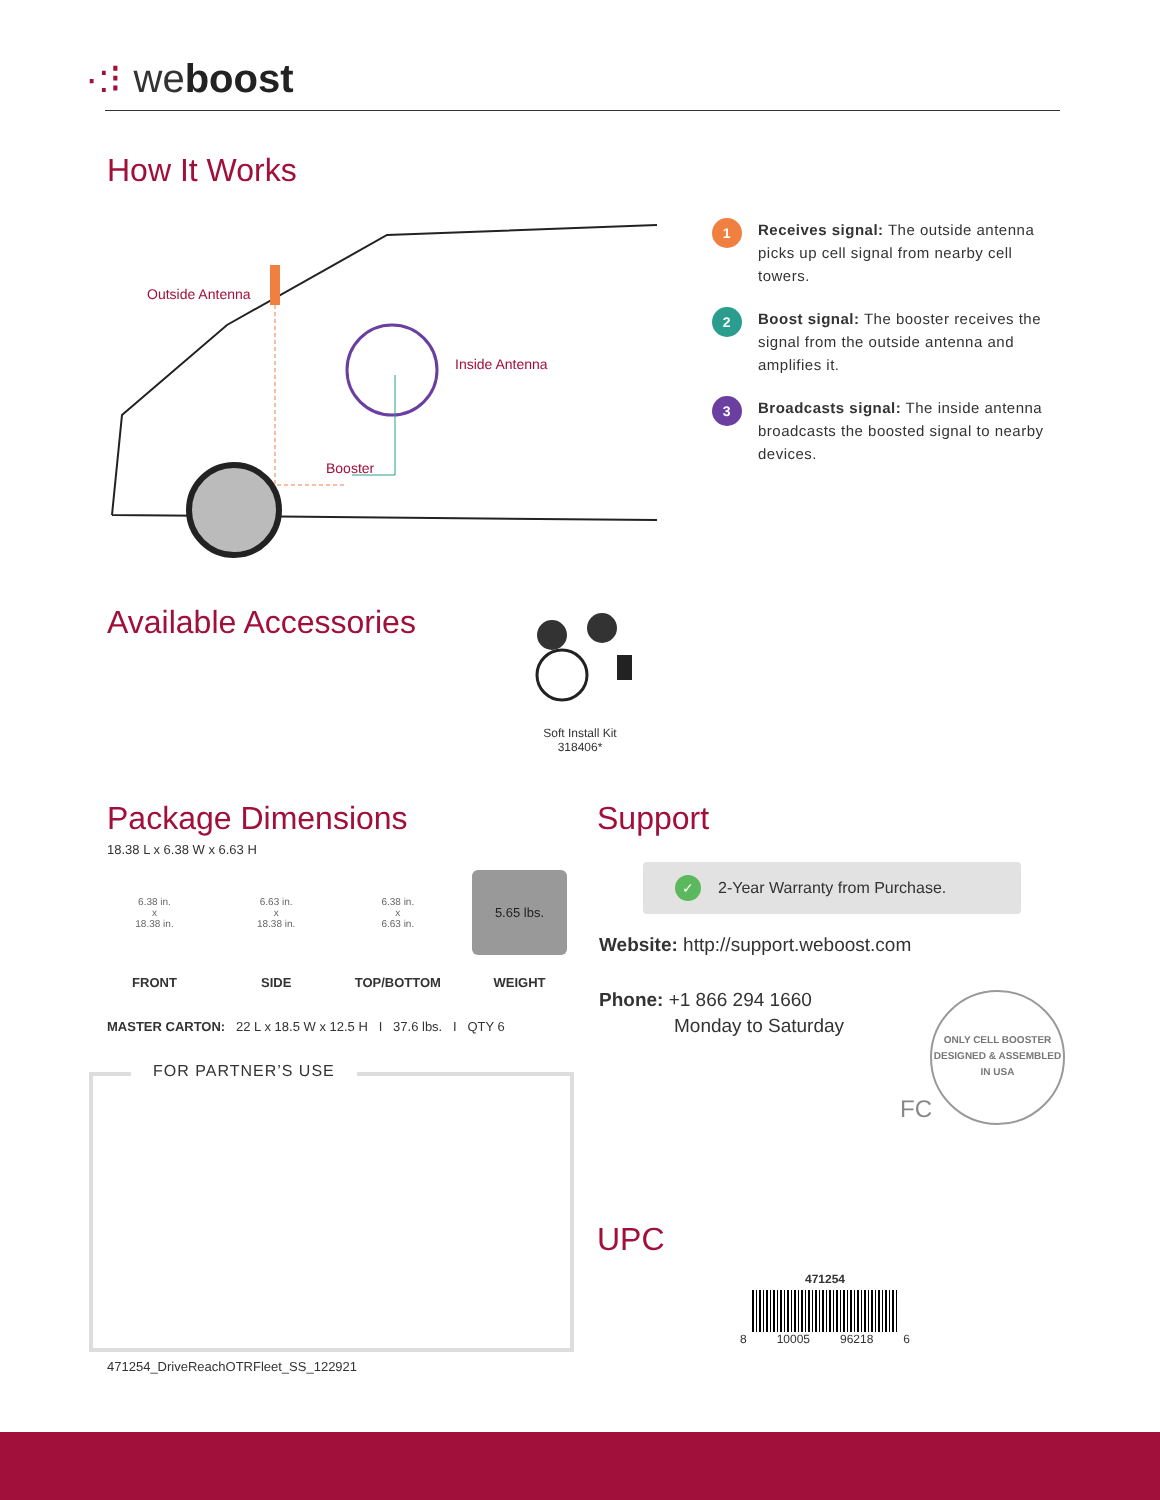·:⁝ weboost
How It Works
Outside Antenna
Inside Antenna
Booster
1
Receives signal: The outside antenna picks up cell signal from nearby cell towers.
2
Boost signal: The booster receives the signal from the outside antenna and amplifies it.
3
Broadcasts signal: The inside antenna broadcasts the boosted signal to nearby devices.
Available Accessories
Soft Install Kit
318406*
Package Dimensions
18.38 L x 6.38 W x 6.63 H
6.38 in.
x
18.38 in.
FRONT
6.63 in.
x
18.38 in.
SIDE
6.38 in.
x
6.63 in.
TOP/BOTTOM
5.65 lbs.
WEIGHT
MASTER CARTON: 22 L x 18.5 W x 12.5 H I 37.6 lbs. I QTY 6
FOR PARTNER’S USE
471254_DriveReachOTRFleet_SS_122921
Support
✓
2-Year Warranty from Purchase.
Website: http://support.weboost.com
Phone: +1 866 294 1660
Monday to Saturday
ONLY CELL BOOSTER
DESIGNED & ASSEMBLED IN USA
FC
UPC
471254
8 10005 96218 6